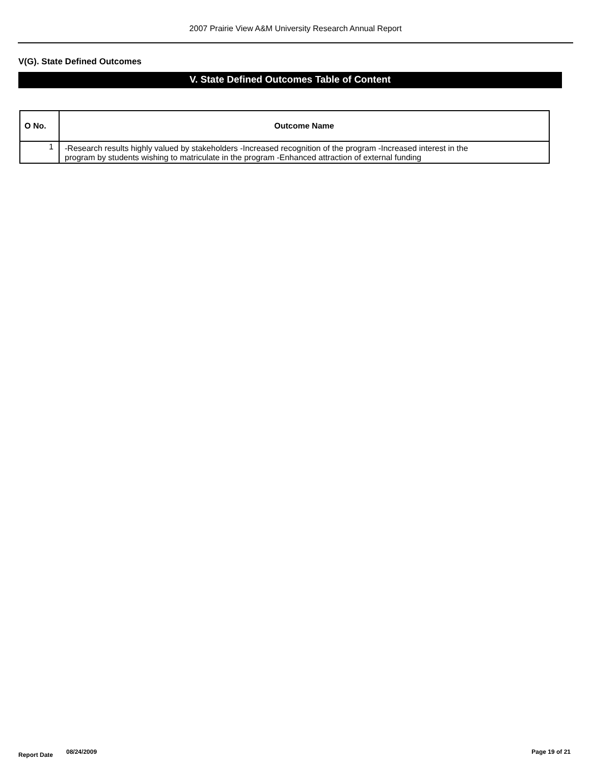2007 Prairie View A&M University Research Annual Report
V(G). State Defined Outcomes
V. State Defined Outcomes Table of Content
| O No. | Outcome Name |
| --- | --- |
| 1 | -Research results highly valued by stakeholders -Increased recognition of the program -Increased interest in the program by students wishing to matriculate in the program -Enhanced attraction of external funding |
Report Date 08/24/2009 Page 19 of 21